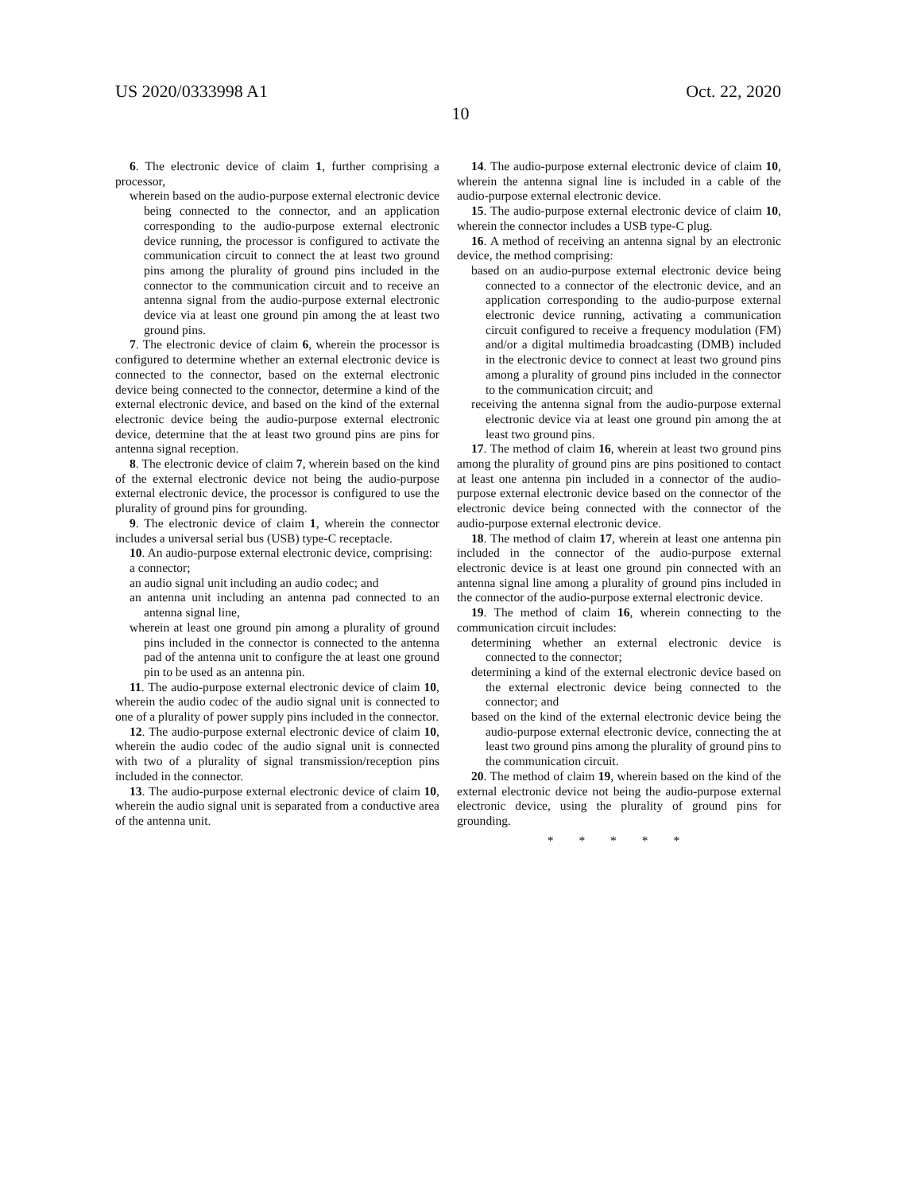US 2020/0333998 A1 Oct. 22, 2020
10
6. The electronic device of claim 1, further comprising a processor,
wherein based on the audio-purpose external electronic device being connected to the connector, and an application corresponding to the audio-purpose external electronic device running, the processor is configured to activate the communication circuit to connect the at least two ground pins among the plurality of ground pins included in the connector to the communication circuit and to receive an antenna signal from the audio-purpose external electronic device via at least one ground pin among the at least two ground pins.
7. The electronic device of claim 6, wherein the processor is configured to determine whether an external electronic device is connected to the connector, based on the external electronic device being connected to the connector, determine a kind of the external electronic device, and based on the kind of the external electronic device being the audio-purpose external electronic device, determine that the at least two ground pins are pins for antenna signal reception.
8. The electronic device of claim 7, wherein based on the kind of the external electronic device not being the audio-purpose external electronic device, the processor is configured to use the plurality of ground pins for grounding.
9. The electronic device of claim 1, wherein the connector includes a universal serial bus (USB) type-C receptacle.
10. An audio-purpose external electronic device, comprising:
a connector;
an audio signal unit including an audio codec; and
an antenna unit including an antenna pad connected to an antenna signal line,
wherein at least one ground pin among a plurality of ground pins included in the connector is connected to the antenna pad of the antenna unit to configure the at least one ground pin to be used as an antenna pin.
11. The audio-purpose external electronic device of claim 10, wherein the audio codec of the audio signal unit is connected to one of a plurality of power supply pins included in the connector.
12. The audio-purpose external electronic device of claim 10, wherein the audio codec of the audio signal unit is connected with two of a plurality of signal transmission/reception pins included in the connector.
13. The audio-purpose external electronic device of claim 10, wherein the audio signal unit is separated from a conductive area of the antenna unit.
14. The audio-purpose external electronic device of claim 10, wherein the antenna signal line is included in a cable of the audio-purpose external electronic device.
15. The audio-purpose external electronic device of claim 10, wherein the connector includes a USB type-C plug.
16. A method of receiving an antenna signal by an electronic device, the method comprising:
based on an audio-purpose external electronic device being connected to a connector of the electronic device, and an application corresponding to the audio-purpose external electronic device running, activating a communication circuit configured to receive a frequency modulation (FM) and/or a digital multimedia broadcasting (DMB) included in the electronic device to connect at least two ground pins among a plurality of ground pins included in the connector to the communication circuit; and
receiving the antenna signal from the audio-purpose external electronic device via at least one ground pin among the at least two ground pins.
17. The method of claim 16, wherein at least two ground pins among the plurality of ground pins are pins positioned to contact at least one antenna pin included in a connector of the audio-purpose external electronic device based on the connector of the electronic device being connected with the connector of the audio-purpose external electronic device.
18. The method of claim 17, wherein at least one antenna pin included in the connector of the audio-purpose external electronic device is at least one ground pin connected with an antenna signal line among a plurality of ground pins included in the connector of the audio-purpose external electronic device.
19. The method of claim 16, wherein connecting to the communication circuit includes:
determining whether an external electronic device is connected to the connector;
determining a kind of the external electronic device based on the external electronic device being connected to the connector; and
based on the kind of the external electronic device being the audio-purpose external electronic device, connecting the at least two ground pins among the plurality of ground pins to the communication circuit.
20. The method of claim 19, wherein based on the kind of the external electronic device not being the audio-purpose external electronic device, using the plurality of ground pins for grounding.
* * * * *